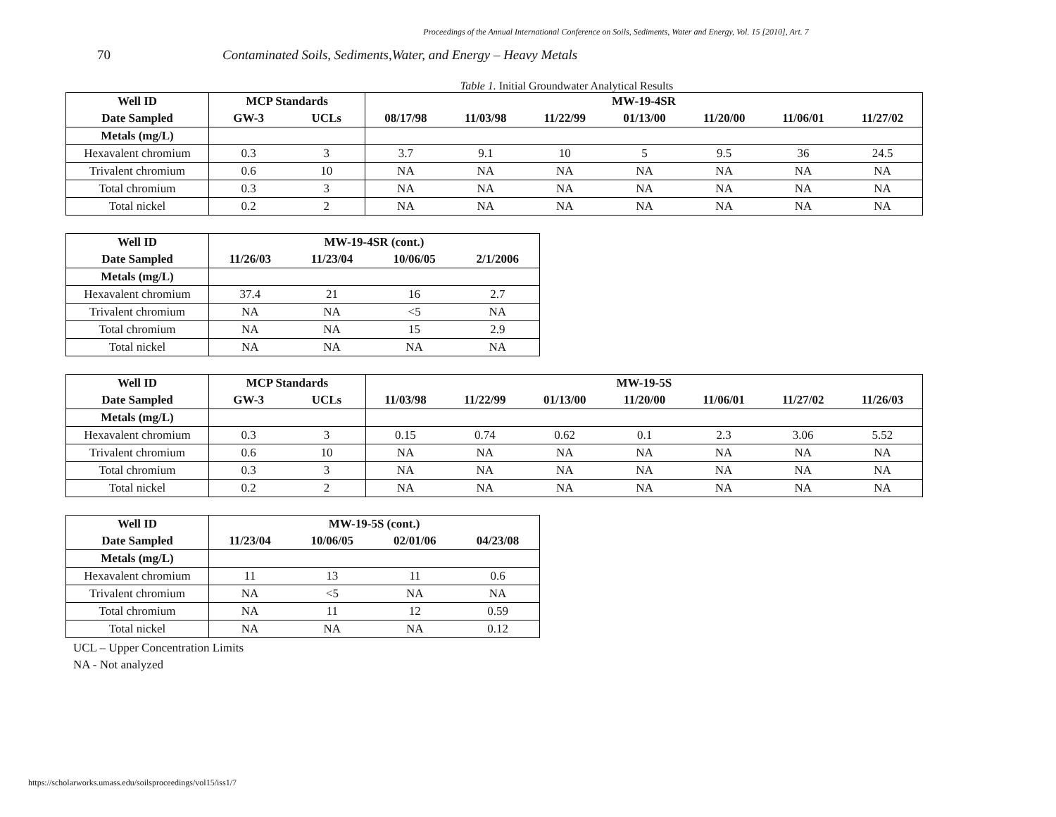Proceedings of the Annual International Conference on Soils, Sediments, Water and Energy, Vol. 15 [2010], Art. 7
70 Contaminated Soils, Sediments,Water, and Energy – Heavy Metals
Table 1. Initial Groundwater Analytical Results
| Well ID | MCP Standards | | MW-19-4SR | | | | | | |
| --- | --- | --- | --- | --- | --- | --- | --- | --- | --- |
| Date Sampled | GW-3 | UCLs | 08/17/98 | 11/03/98 | 11/22/99 | 01/13/00 | 11/20/00 | 11/06/01 | 11/27/02 |
| Metals (mg/L) | | | | | | | | | |
| Hexavalent chromium | 0.3 | 3 | 3.7 | 9.1 | 10 | 5 | 9.5 | 36 | 24.5 |
| Trivalent chromium | 0.6 | 10 | NA | NA | NA | NA | NA | NA | NA |
| Total chromium | 0.3 | 3 | NA | NA | NA | NA | NA | NA | NA |
| Total nickel | 0.2 | 2 | NA | NA | NA | NA | NA | NA | NA |
| Well ID | MW-19-4SR (cont.) | | | |
| --- | --- | --- | --- | --- |
| Date Sampled | 11/26/03 | 11/23/04 | 10/06/05 | 2/1/2006 |
| Metals (mg/L) | | | | |
| Hexavalent chromium | 37.4 | 21 | 16 | 2.7 |
| Trivalent chromium | NA | NA | <5 | NA |
| Total chromium | NA | NA | 15 | 2.9 |
| Total nickel | NA | NA | NA | NA |
| Well ID | MCP Standards | | MW-19-5S | | | | | | |
| --- | --- | --- | --- | --- | --- | --- | --- | --- | --- |
| Date Sampled | GW-3 | UCLs | 11/03/98 | 11/22/99 | 01/13/00 | 11/20/00 | 11/06/01 | 11/27/02 | 11/26/03 |
| Metals (mg/L) | | | | | | | | | |
| Hexavalent chromium | 0.3 | 3 | 0.15 | 0.74 | 0.62 | 0.1 | 2.3 | 3.06 | 5.52 |
| Trivalent chromium | 0.6 | 10 | NA | NA | NA | NA | NA | NA | NA |
| Total chromium | 0.3 | 3 | NA | NA | NA | NA | NA | NA | NA |
| Total nickel | 0.2 | 2 | NA | NA | NA | NA | NA | NA | NA |
| Well ID | MW-19-5S (cont.) | | | |
| --- | --- | --- | --- | --- |
| Date Sampled | 11/23/04 | 10/06/05 | 02/01/06 | 04/23/08 |
| Metals (mg/L) | | | | |
| Hexavalent chromium | 11 | 13 | 11 | 0.6 |
| Trivalent chromium | NA | <5 | NA | NA |
| Total chromium | NA | 11 | 12 | 0.59 |
| Total nickel | NA | NA | NA | 0.12 |
UCL – Upper Concentration Limits
NA - Not analyzed
https://scholarworks.umass.edu/soilsproceedings/vol15/iss1/7